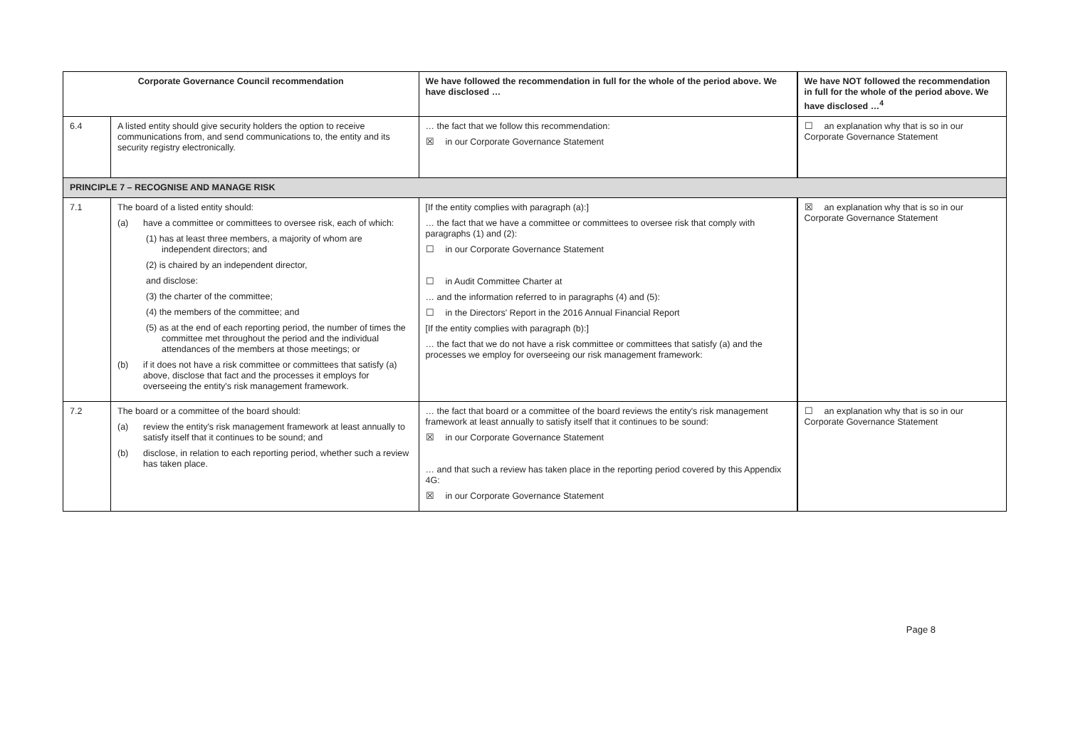| Corporate Governance Council recommendation | | We have followed the recommendation in full for the whole of the period above. We have disclosed … | We have NOT followed the recommendation in full for the whole of the period above. We have disclosed …<sup>4</sup> |
| --- | --- | --- | --- |
| 6.4 | A listed entity should give security holders the option to receive communications from, and send communications to, the entity and its security registry electronically. | … the fact that we follow this recommendation: ☒ in our Corporate Governance Statement | ☐ an explanation why that is so in our Corporate Governance Statement |
| PRINCIPLE 7 – RECOGNISE AND MANAGE RISK | | | |
| 7.1 | The board of a listed entity should: (a) have a committee or committees to oversee risk, each of which: (1) has at least three members, a majority of whom are independent directors; and (2) is chaired by an independent director, and disclose: (3) the charter of the committee; (4) the members of the committee; and (5) as at the end of each reporting period, the number of times the committee met throughout the period and the individual attendances of the members at those meetings; or (b) if it does not have a risk committee or committees that satisfy (a) above, disclose that fact and the processes it employs for overseeing the entity's risk management framework. | [If the entity complies with paragraph (a):] … the fact that we have a committee or committees to oversee risk that comply with paragraphs (1) and (2): ☐ in our Corporate Governance Statement ☐ in Audit Committee Charter at … and the information referred to in paragraphs (4) and (5): ☐ in the Directors' Report in the 2016 Annual Financial Report [If the entity complies with paragraph (b):] … the fact that we do not have a risk committee or committees that satisfy (a) and the processes we employ for overseeing our risk management framework: | ☒ an explanation why that is so in our Corporate Governance Statement |
| 7.2 | The board or a committee of the board should: (a) review the entity's risk management framework at least annually to satisfy itself that it continues to be sound; and (b) disclose, in relation to each reporting period, whether such a review has taken place. | … the fact that board or a committee of the board reviews the entity's risk management framework at least annually to satisfy itself that it continues to be sound: ☒ in our Corporate Governance Statement … and that such a review has taken place in the reporting period covered by this Appendix 4G: ☒ in our Corporate Governance Statement | ☐ an explanation why that is so in our Corporate Governance Statement |
Page 8